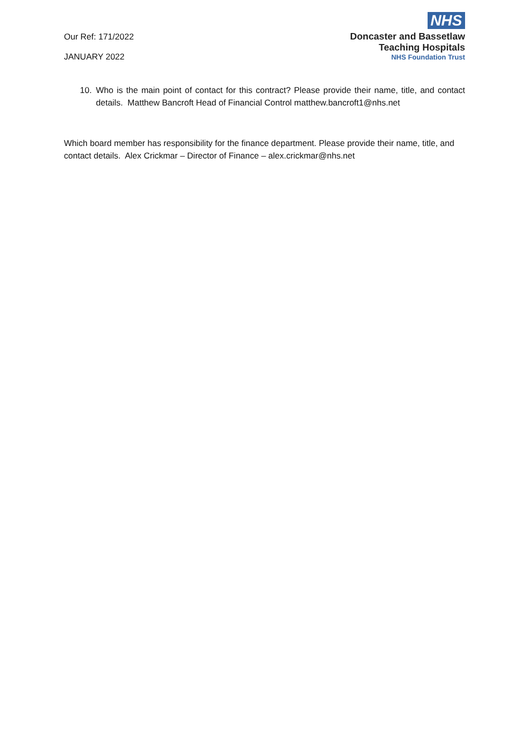Our Ref: 171/2022
JANUARY 2022
NHS
Doncaster and Bassetlaw
Teaching Hospitals
NHS Foundation Trust
10. Who is the main point of contact for this contract? Please provide their name, title, and contact details. Matthew Bancroft Head of Financial Control matthew.bancroft1@nhs.net
Which board member has responsibility for the finance department. Please provide their name, title, and contact details. Alex Crickmar – Director of Finance – alex.crickmar@nhs.net